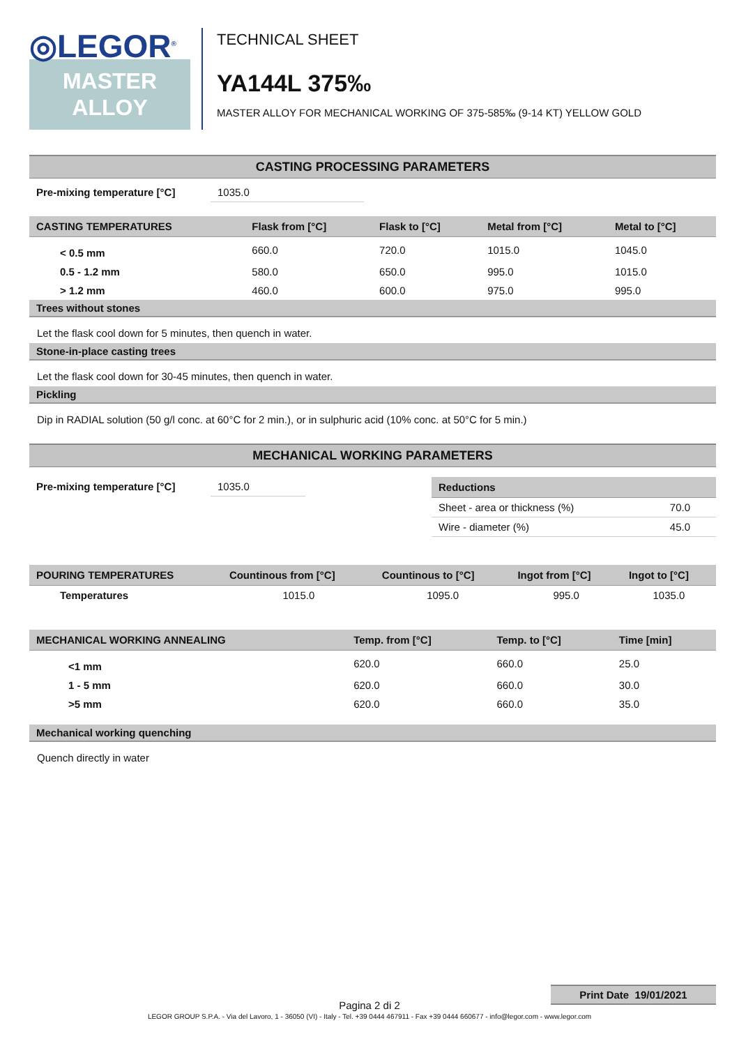◎LEGOR<sup>®</sup>
MASTER
ALLOY
TECHNICAL SHEET
YA144L 375‰
MASTER ALLOY FOR MECHANICAL WORKING OF 375-585‰ (9-14 KT) YELLOW GOLD
CASTING PROCESSING PARAMETERS
| Pre-mixing temperature [°C] | 1035.0 |
| CASTING TEMPERATURES | Flask from [°C] | Flask to [°C] | Metal from [°C] | Metal to [°C] |
| --- | --- | --- | --- | --- |
| < 0.5 mm | 660.0 | 720.0 | 1015.0 | 1045.0 |
| 0.5 - 1.2 mm | 580.0 | 650.0 | 995.0 | 1015.0 |
| > 1.2 mm | 460.0 | 600.0 | 975.0 | 995.0 |
Trees without stones
Let the flask cool down for 5 minutes, then quench in water.
Stone-in-place casting trees
Let the flask cool down for 30-45 minutes, then quench in water.
Pickling
Dip in RADIAL solution (50 g/l conc. at 60°C for 2 min.), or in sulphuric acid (10% conc. at 50°C for 5 min.)
MECHANICAL WORKING PARAMETERS
| Pre-mixing temperature [°C] | 1035.0 |
| Reductions | |
| --- | --- |
| Sheet - area or thickness (%) | 70.0 |
| Wire - diameter (%) | 45.0 |
| POURING TEMPERATURES | Countinous from [°C] | Countinous to [°C] | Ingot from [°C] | Ingot to [°C] |
| --- | --- | --- | --- | --- |
| Temperatures | 1015.0 | 1095.0 | 995.0 | 1035.0 |
| MECHANICAL WORKING ANNEALING | Temp. from [°C] | Temp. to [°C] | Time [min] |
| --- | --- | --- | --- |
| <1 mm | 620.0 | 660.0 | 25.0 |
| 1 - 5 mm | 620.0 | 660.0 | 30.0 |
| >5 mm | 620.0 | 660.0 | 35.0 |
Mechanical working quenching
Quench directly in water
Print Date 19/01/2021
Pagina 2 di 2
LEGOR GROUP S.P.A. - Via del Lavoro, 1 - 36050 (VI) - Italy - Tel. +39 0444 467911 - Fax +39 0444 660677 - info@legor.com - www.legor.com